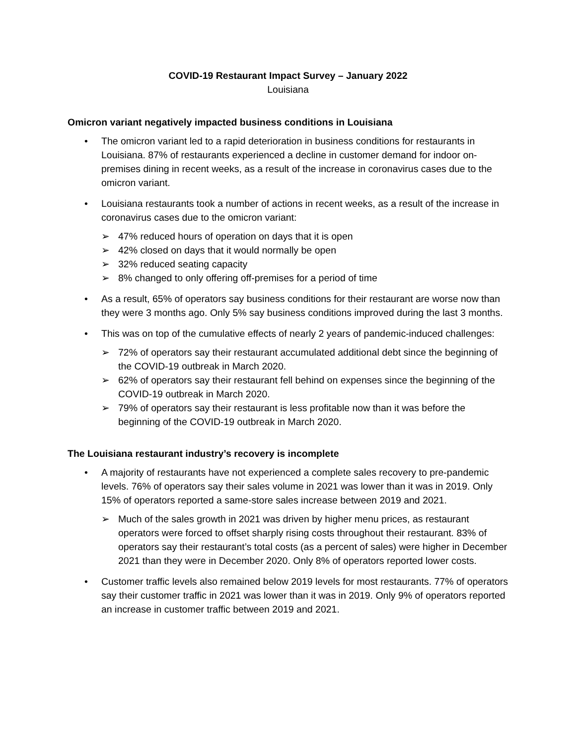COVID-19 Restaurant Impact Survey – January 2022
Louisiana
Omicron variant negatively impacted business conditions in Louisiana
• The omicron variant led to a rapid deterioration in business conditions for restaurants in Louisiana. 87% of restaurants experienced a decline in customer demand for indoor on-premises dining in recent weeks, as a result of the increase in coronavirus cases due to the omicron variant.
• Louisiana restaurants took a number of actions in recent weeks, as a result of the increase in coronavirus cases due to the omicron variant:
➢ 47% reduced hours of operation on days that it is open
➢ 42% closed on days that it would normally be open
➢ 32% reduced seating capacity
➢ 8% changed to only offering off-premises for a period of time
• As a result, 65% of operators say business conditions for their restaurant are worse now than they were 3 months ago. Only 5% say business conditions improved during the last 3 months.
• This was on top of the cumulative effects of nearly 2 years of pandemic-induced challenges:
➢ 72% of operators say their restaurant accumulated additional debt since the beginning of the COVID-19 outbreak in March 2020.
➢ 62% of operators say their restaurant fell behind on expenses since the beginning of the COVID-19 outbreak in March 2020.
➢ 79% of operators say their restaurant is less profitable now than it was before the beginning of the COVID-19 outbreak in March 2020.
The Louisiana restaurant industry’s recovery is incomplete
• A majority of restaurants have not experienced a complete sales recovery to pre-pandemic levels. 76% of operators say their sales volume in 2021 was lower than it was in 2019. Only 15% of operators reported a same-store sales increase between 2019 and 2021.
➢ Much of the sales growth in 2021 was driven by higher menu prices, as restaurant operators were forced to offset sharply rising costs throughout their restaurant. 83% of operators say their restaurant’s total costs (as a percent of sales) were higher in December 2021 than they were in December 2020. Only 8% of operators reported lower costs.
• Customer traffic levels also remained below 2019 levels for most restaurants. 77% of operators say their customer traffic in 2021 was lower than it was in 2019. Only 9% of operators reported an increase in customer traffic between 2019 and 2021.